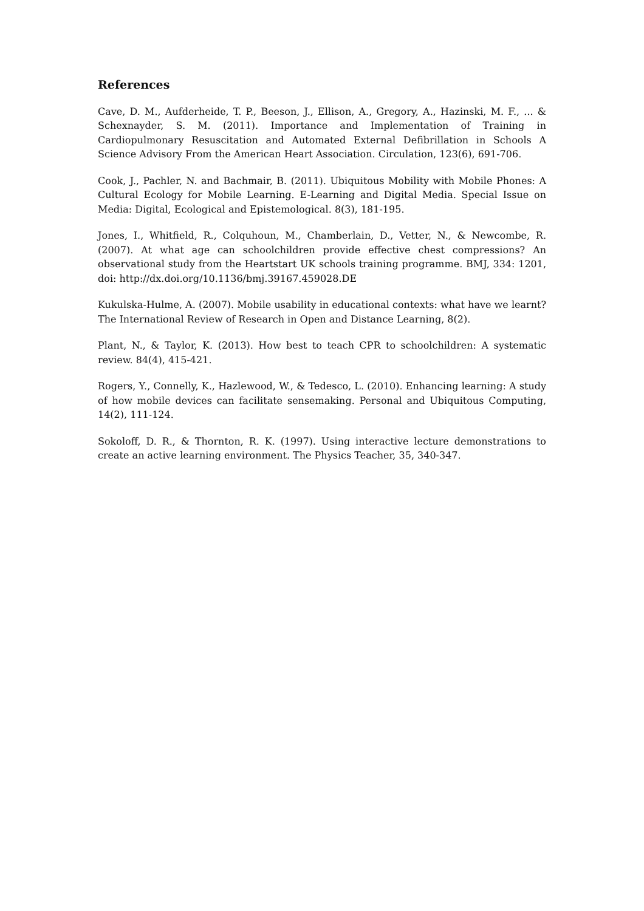References
Cave, D. M., Aufderheide, T. P., Beeson, J., Ellison, A., Gregory, A., Hazinski, M. F., ... & Schexnayder, S. M. (2011). Importance and Implementation of Training in Cardiopulmonary Resuscitation and Automated External Defibrillation in Schools A Science Advisory From the American Heart Association. Circulation, 123(6), 691-706.
Cook, J., Pachler, N. and Bachmair, B. (2011). Ubiquitous Mobility with Mobile Phones: A Cultural Ecology for Mobile Learning. E-Learning and Digital Media. Special Issue on Media: Digital, Ecological and Epistemological. 8(3), 181-195.
Jones, I., Whitfield, R., Colquhoun, M., Chamberlain, D., Vetter, N., & Newcombe, R. (2007). At what age can schoolchildren provide effective chest compressions? An observational study from the Heartstart UK schools training programme. BMJ, 334: 1201, doi: http://dx.doi.org/10.1136/bmj.39167.459028.DE
Kukulska-Hulme, A. (2007). Mobile usability in educational contexts: what have we learnt? The International Review of Research in Open and Distance Learning, 8(2).
Plant, N., & Taylor, K. (2013). How best to teach CPR to schoolchildren: A systematic review. 84(4), 415-421.
Rogers, Y., Connelly, K., Hazlewood, W., & Tedesco, L. (2010). Enhancing learning: A study of how mobile devices can facilitate sensemaking. Personal and Ubiquitous Computing, 14(2), 111-124.
Sokoloff, D. R., & Thornton, R. K. (1997). Using interactive lecture demonstrations to create an active learning environment. The Physics Teacher, 35, 340-347.